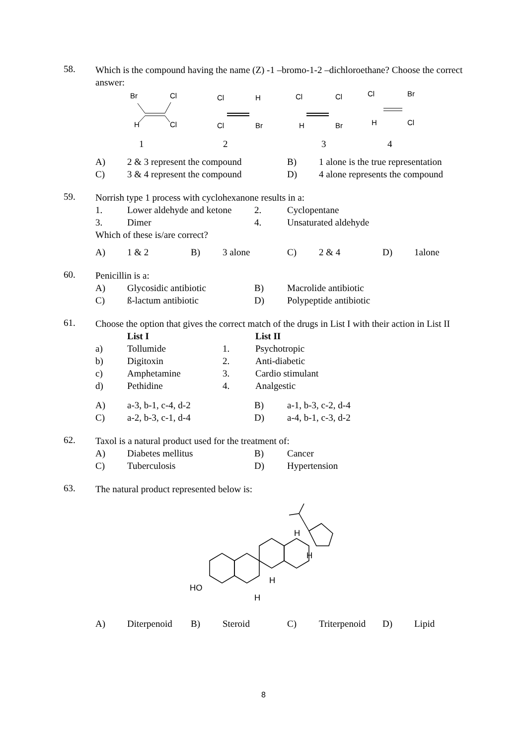58.
Which is the compound having the name (Z) -1 –bromo-1-2 –dichloroethane? Choose the correct answer:
Br
Cl
H
Cl
Cl
H
Cl
Br
Cl
Cl
H
Br
Cl
Br
H
Cl
1
2
3
4
| A) | 2 & 3 represent the compound | B) | 1 alone is the true representation |
| C) | 3 & 4 represent the compound | D) | 4 alone represents the compound |
59.
Norrish type 1 process with cyclohexanone results in a:
| 1. | Lower aldehyde and ketone | 2. | Cyclopentane |
| 3. | Dimer | 4. | Unsaturated aldehyde |
Which of these is/are correct?
| A) | 1 & 2 | B) | 3 alone | C) | 2 & 4 | D) | 1alone |
60.
Penicillin is a:
| A) | Glycosidic antibiotic | B) | Macrolide antibiotic |
| C) | ß-lactum antibiotic | D) | Polypeptide antibiotic |
61.
Choose the option that gives the correct match of the drugs in List I with their action in List II
| | List I | | List II |
| a) | Tollumide | 1. | Psychotropic |
| b) | Digitoxin | 2. | Anti-diabetic |
| c) | Amphetamine | 3. | Cardio stimulant |
| d) | Pethidine | 4. | Analgestic |
| A) | a-3, b-1, c-4, d-2 | B) | a-1, b-3, c-2, d-4 |
| C) | a-2, b-3, c-1, d-4 | D) | a-4, b-1, c-3, d-2 |
62.
Taxol is a natural product used for the treatment of:
| A) | Diabetes mellitus | B) | Cancer |
| C) | Tuberculosis | D) | Hypertension |
63.
The natural product represented below is:
HO
H
H
H
H
| A) | Diterpenoid | B) | Steroid | C) | Triterpenoid | D) | Lipid |
8